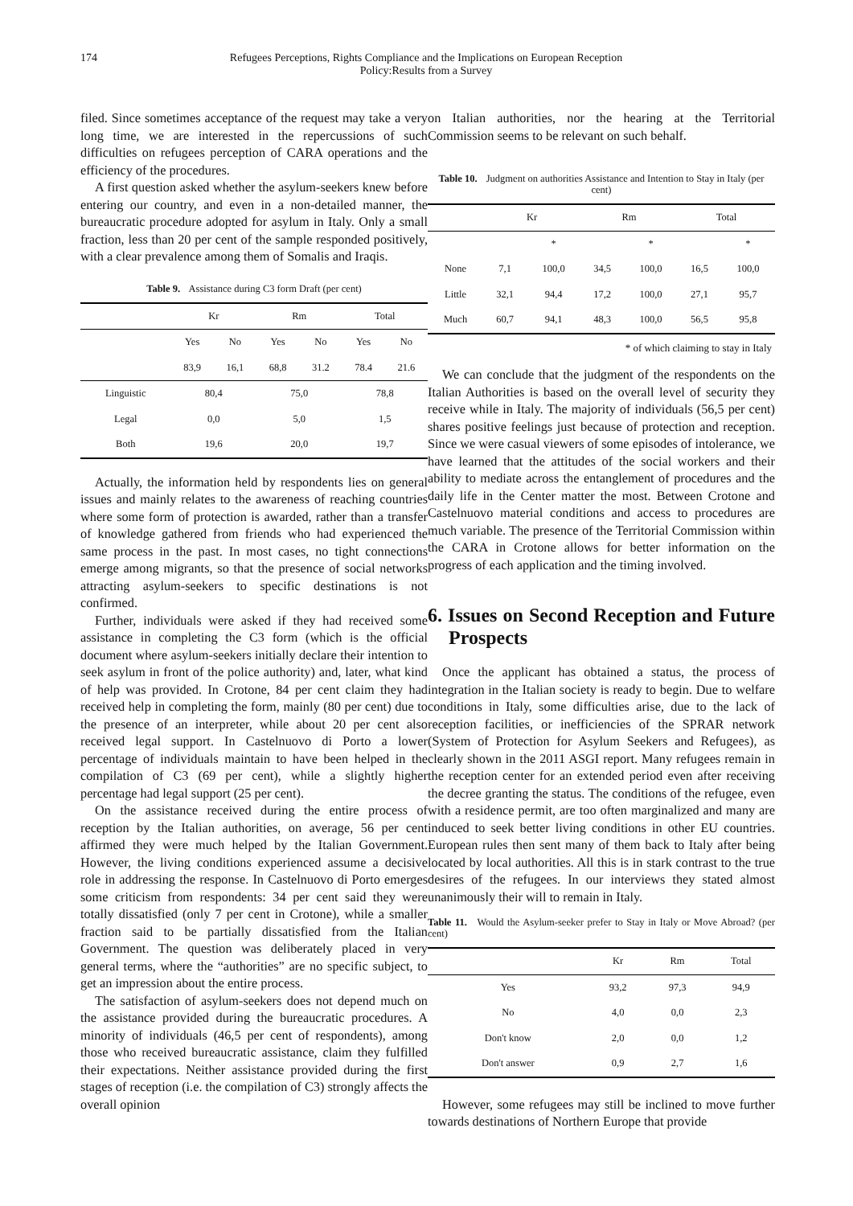174 Refugees Perceptions, Rights Compliance and the Implications on European Reception
Policy:Results from a Survey
filed. Since sometimes acceptance of the request may take a very long time, we are interested in the repercussions of such difficulties on refugees perception of CARA operations and the efficiency of the procedures.
A first question asked whether the asylum-seekers knew before entering our country, and even in a non-detailed manner, the bureaucratic procedure adopted for asylum in Italy. Only a small fraction, less than 20 per cent of the sample responded positively, with a clear prevalence among them of Somalis and Iraqis.
Table 9. Assistance during C3 form Draft (per cent)
| | Kr | | Rm | | Total | |
| --- | --- | --- | --- | --- | --- | --- |
| | Yes | No | Yes | No | Yes | No |
| | 83,9 | 16,1 | 68,8 | 31.2 | 78.4 | 21.6 |
| Linguistic | 80,4 | | 75,0 | | 78,8 | |
| Legal | 0,0 | | 5,0 | | 1,5 | |
| Both | 19,6 | | 20,0 | | 19,7 | |
Actually, the information held by respondents lies on general issues and mainly relates to the awareness of reaching countries where some form of protection is awarded, rather than a transfer of knowledge gathered from friends who had experienced the same process in the past. In most cases, no tight connections emerge among migrants, so that the presence of social networks attracting asylum-seekers to specific destinations is not confirmed.
Further, individuals were asked if they had received some assistance in completing the C3 form (which is the official document where asylum-seekers initially declare their intention to seek asylum in front of the police authority) and, later, what kind of help was provided. In Crotone, 84 per cent claim they had received help in completing the form, mainly (80 per cent) due to the presence of an interpreter, while about 20 per cent also received legal support. In Castelnuovo di Porto a lower percentage of individuals maintain to have been helped in the compilation of C3 (69 per cent), while a slightly higher percentage had legal support (25 per cent).
On the assistance received during the entire process of reception by the Italian authorities, on average, 56 per cent affirmed they were much helped by the Italian Government. However, the living conditions experienced assume a decisive role in addressing the response. In Castelnuovo di Porto emerges some criticism from respondents: 34 per cent said they were totally dissatisfied (only 7 per cent in Crotone), while a smaller fraction said to be partially dissatisfied from the Italian Government. The question was deliberately placed in very general terms, where the “authorities” are no specific subject, to get an impression about the entire process.
The satisfaction of asylum-seekers does not depend much on the assistance provided during the bureaucratic procedures. A minority of individuals (46,5 per cent of respondents), among those who received bureaucratic assistance, claim they fulfilled their expectations. Neither assistance provided during the first stages of reception (i.e. the compilation of C3) strongly affects the overall opinion
on Italian authorities, nor the hearing at the Territorial Commission seems to be relevant on such behalf.
Table 10. Judgment on authorities Assistance and Intention to Stay in Italy (per cent)
| | Kr | | Rm | | Total | |
| --- | --- | --- | --- | --- | --- | --- |
| | | * | | * | | * |
| None | 7,1 | 100,0 | 34,5 | 100,0 | 16,5 | 100,0 |
| Little | 32,1 | 94,4 | 17,2 | 100,0 | 27,1 | 95,7 |
| Much | 60,7 | 94,1 | 48,3 | 100,0 | 56,5 | 95,8 |
* of which claiming to stay in Italy
We can conclude that the judgment of the respondents on the Italian Authorities is based on the overall level of security they receive while in Italy. The majority of individuals (56,5 per cent) shares positive feelings just because of protection and reception. Since we were casual viewers of some episodes of intolerance, we have learned that the attitudes of the social workers and their ability to mediate across the entanglement of procedures and the daily life in the Center matter the most. Between Crotone and Castelnuovo material conditions and access to procedures are much variable. The presence of the Territorial Commission within the CARA in Crotone allows for better information on the progress of each application and the timing involved.
6. Issues on Second Reception and Future Prospects
Once the applicant has obtained a status, the process of integration in the Italian society is ready to begin. Due to welfare conditions in Italy, some difficulties arise, due to the lack of reception facilities, or inefficiencies of the SPRAR network (System of Protection for Asylum Seekers and Refugees), as clearly shown in the 2011 ASGI report. Many refugees remain in the reception center for an extended period even after receiving the decree granting the status. The conditions of the refugee, even with a residence permit, are too often marginalized and many are induced to seek better living conditions in other EU countries. European rules then sent many of them back to Italy after being located by local authorities. All this is in stark contrast to the true desires of the refugees. In our interviews they stated almost unanimously their will to remain in Italy.
Table 11. Would the Asylum-seeker prefer to Stay in Italy or Move Abroad? (per cent)
| | Kr | Rm | Total |
| --- | --- | --- | --- |
| Yes | 93,2 | 97,3 | 94,9 |
| No | 4,0 | 0,0 | 2,3 |
| Don't know | 2,0 | 0,0 | 1,2 |
| Don't answer | 0,9 | 2,7 | 1,6 |
However, some refugees may still be inclined to move further towards destinations of Northern Europe that provide